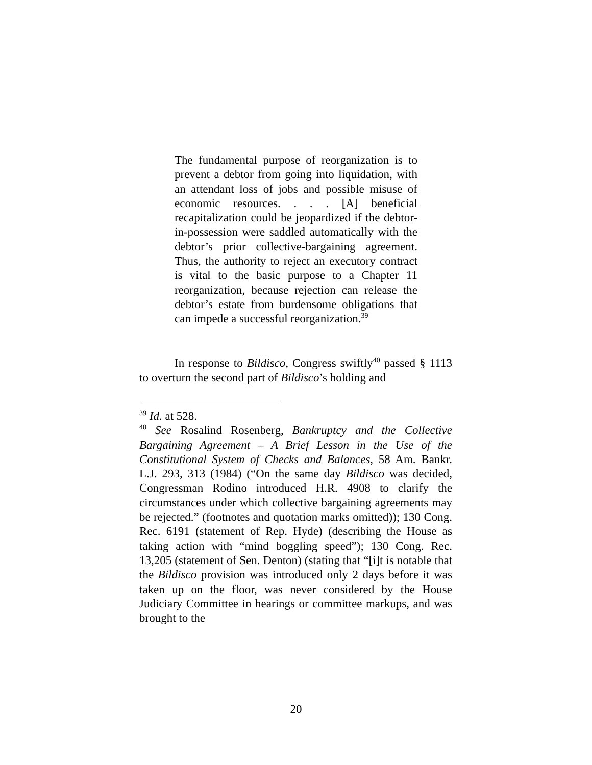The fundamental purpose of reorganization is to prevent a debtor from going into liquidation, with an attendant loss of jobs and possible misuse of economic resources. . . . [A] beneficial recapitalization could be jeopardized if the debtor-in-possession were saddled automatically with the debtor’s prior collective-bargaining agreement. Thus, the authority to reject an executory contract is vital to the basic purpose to a Chapter 11 reorganization, because rejection can release the debtor’s estate from burdensome obligations that can impede a successful reorganization.<sup>39</sup>
In response to Bildisco, Congress swiftly<sup>40</sup> passed § 1113 to overturn the second part of Bildisco’s holding and
<sup>39</sup> Id. at 528.
<sup>40</sup> See Rosalind Rosenberg, Bankruptcy and the Collective Bargaining Agreement – A Brief Lesson in the Use of the Constitutional System of Checks and Balances, 58 Am. Bankr. L.J. 293, 313 (1984) (“On the same day Bildisco was decided, Congressman Rodino introduced H.R. 4908 to clarify the circumstances under which collective bargaining agreements may be rejected.” (footnotes and quotation marks omitted)); 130 Cong. Rec. 6191 (statement of Rep. Hyde) (describing the House as taking action with “mind boggling speed”); 130 Cong. Rec. 13,205 (statement of Sen. Denton) (stating that “[i]t is notable that the Bildisco provision was introduced only 2 days before it was taken up on the floor, was never considered by the House Judiciary Committee in hearings or committee markups, and was brought to the
20